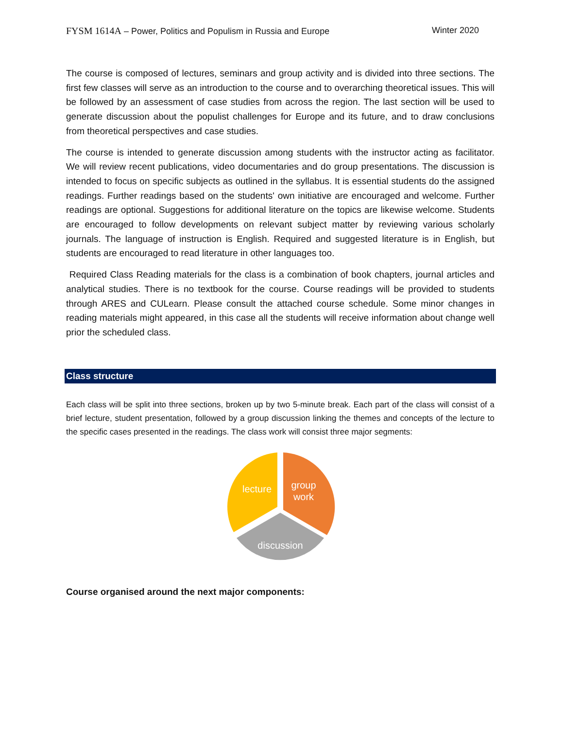FYSM 1614A – Power, Politics and Populism in Russia and Europe
Winter 2020
The course is composed of lectures, seminars and group activity and is divided into three sections. The first few classes will serve as an introduction to the course and to overarching theoretical issues. This will be followed by an assessment of case studies from across the region. The last section will be used to generate discussion about the populist challenges for Europe and its future, and to draw conclusions from theoretical perspectives and case studies.
The course is intended to generate discussion among students with the instructor acting as facilitator. We will review recent publications, video documentaries and do group presentations. The discussion is intended to focus on specific subjects as outlined in the syllabus. It is essential students do the assigned readings. Further readings based on the students' own initiative are encouraged and welcome. Further readings are optional. Suggestions for additional literature on the topics are likewise welcome. Students are encouraged to follow developments on relevant subject matter by reviewing various scholarly journals. The language of instruction is English. Required and suggested literature is in English, but students are encouraged to read literature in other languages too.
Required Class Reading materials for the class is a combination of book chapters, journal articles and analytical studies. There is no textbook for the course. Course readings will be provided to students through ARES and CULearn. Please consult the attached course schedule. Some minor changes in reading materials might appeared, in this case all the students will receive information about change well prior the scheduled class.
Class structure
Each class will be split into three sections, broken up by two 5-minute break. Each part of the class will consist of a brief lecture, student presentation, followed by a group discussion linking the themes and concepts of the lecture to the specific cases presented in the readings. The class work will consist three major segments:
lecture
group
work
discussion
Course organised around the next major components: